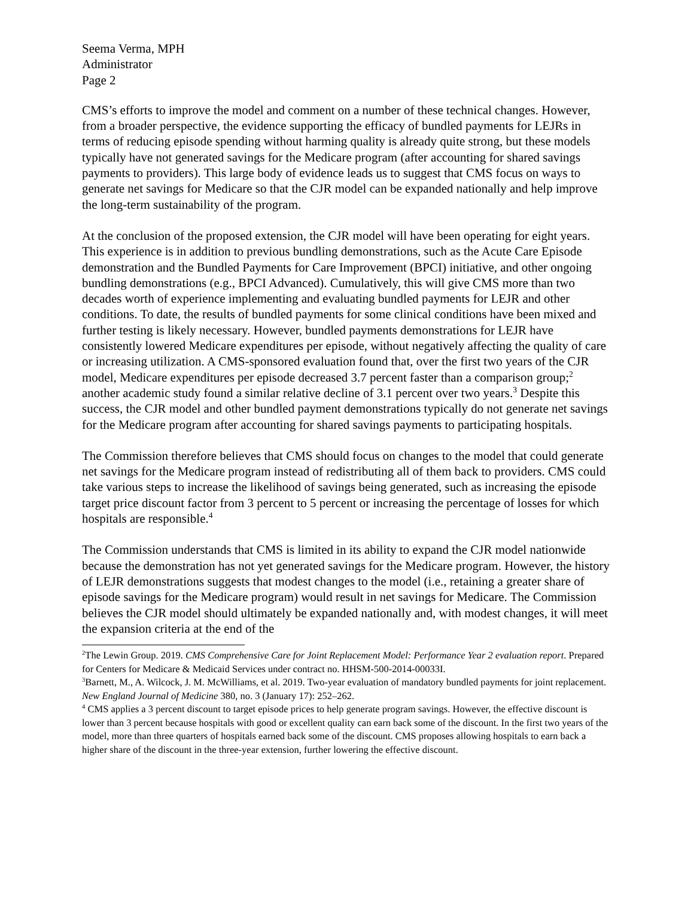Seema Verma, MPH
Administrator
Page 2
CMS’s efforts to improve the model and comment on a number of these technical changes. However, from a broader perspective, the evidence supporting the efficacy of bundled payments for LEJRs in terms of reducing episode spending without harming quality is already quite strong, but these models typically have not generated savings for the Medicare program (after accounting for shared savings payments to providers). This large body of evidence leads us to suggest that CMS focus on ways to generate net savings for Medicare so that the CJR model can be expanded nationally and help improve the long-term sustainability of the program.
At the conclusion of the proposed extension, the CJR model will have been operating for eight years. This experience is in addition to previous bundling demonstrations, such as the Acute Care Episode demonstration and the Bundled Payments for Care Improvement (BPCI) initiative, and other ongoing bundling demonstrations (e.g., BPCI Advanced). Cumulatively, this will give CMS more than two decades worth of experience implementing and evaluating bundled payments for LEJR and other conditions. To date, the results of bundled payments for some clinical conditions have been mixed and further testing is likely necessary. However, bundled payments demonstrations for LEJR have consistently lowered Medicare expenditures per episode, without negatively affecting the quality of care or increasing utilization. A CMS-sponsored evaluation found that, over the first two years of the CJR model, Medicare expenditures per episode decreased 3.7 percent faster than a comparison group;<sup>2</sup> another academic study found a similar relative decline of 3.1 percent over two years.<sup>3</sup> Despite this success, the CJR model and other bundled payment demonstrations typically do not generate net savings for the Medicare program after accounting for shared savings payments to participating hospitals.
The Commission therefore believes that CMS should focus on changes to the model that could generate net savings for the Medicare program instead of redistributing all of them back to providers. CMS could take various steps to increase the likelihood of savings being generated, such as increasing the episode target price discount factor from 3 percent to 5 percent or increasing the percentage of losses for which hospitals are responsible.<sup>4</sup>
The Commission understands that CMS is limited in its ability to expand the CJR model nationwide because the demonstration has not yet generated savings for the Medicare program. However, the history of LEJR demonstrations suggests that modest changes to the model (i.e., retaining a greater share of episode savings for the Medicare program) would result in net savings for Medicare. The Commission believes the CJR model should ultimately be expanded nationally and, with modest changes, it will meet the expansion criteria at the end of the
<sup>2</sup> The Lewin Group. 2019. CMS Comprehensive Care for Joint Replacement Model: Performance Year 2 evaluation report. Prepared for Centers for Medicare & Medicaid Services under contract no. HHSM-500-2014-00033I.
<sup>3</sup> Barnett, M., A. Wilcock, J. M. McWilliams, et al. 2019. Two-year evaluation of mandatory bundled payments for joint replacement. New England Journal of Medicine 380, no. 3 (January 17): 252–262.
<sup>4</sup> CMS applies a 3 percent discount to target episode prices to help generate program savings. However, the effective discount is lower than 3 percent because hospitals with good or excellent quality can earn back some of the discount. In the first two years of the model, more than three quarters of hospitals earned back some of the discount. CMS proposes allowing hospitals to earn back a higher share of the discount in the three-year extension, further lowering the effective discount.